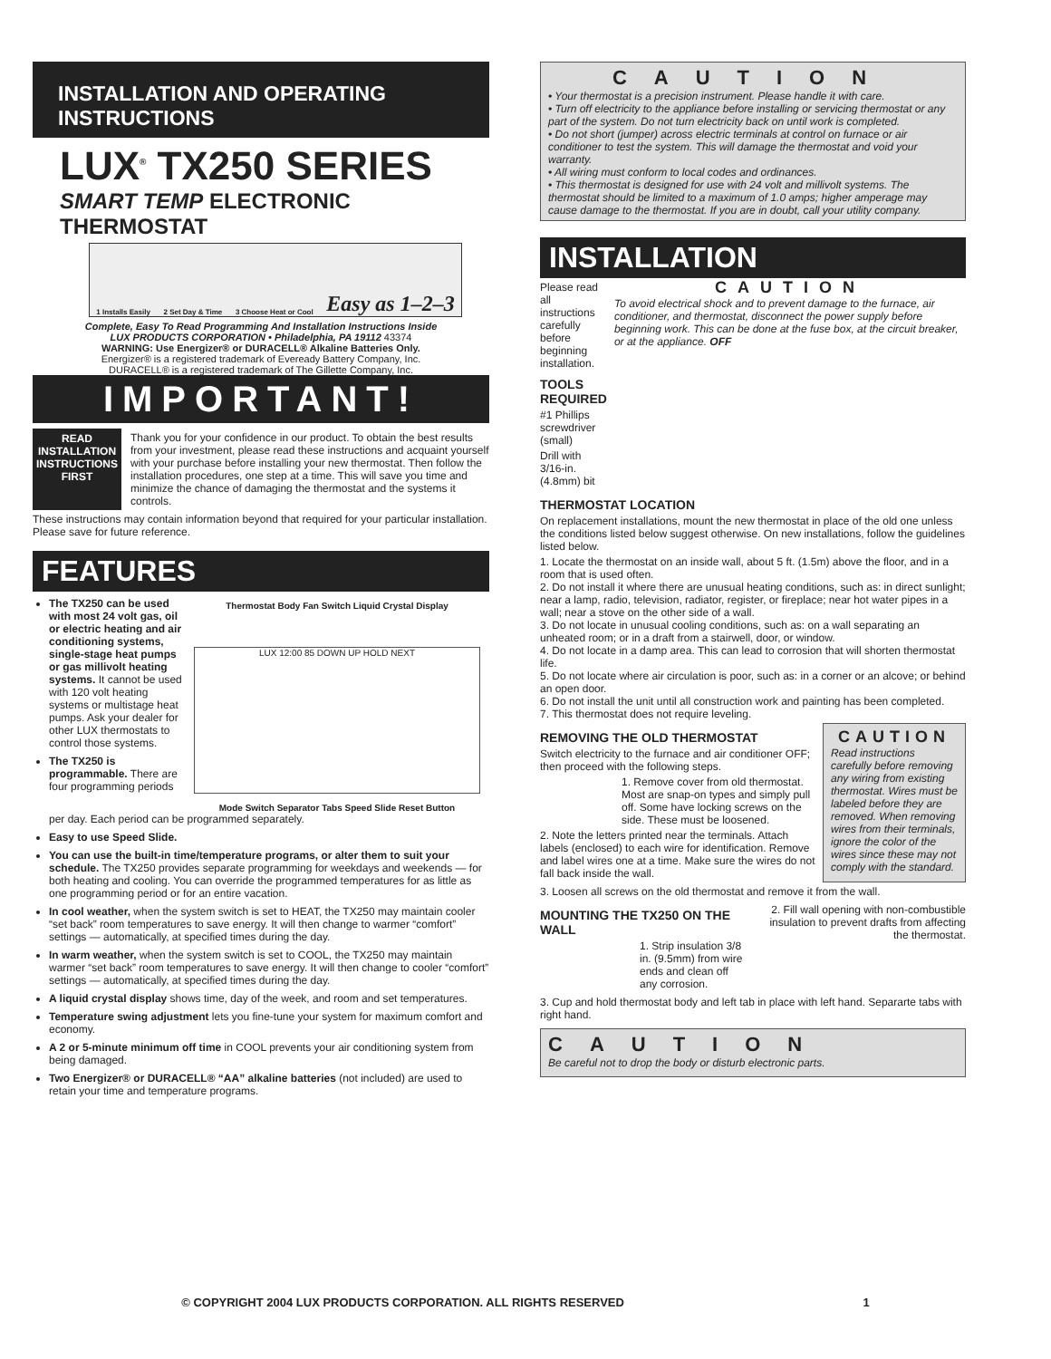INSTALLATION AND OPERATING INSTRUCTIONS
LUX<sup>®</sup> TX250 SERIES
SMART TEMP ELECTRONIC THERMOSTAT
1 Installs Easily 2 Set Day & Time 3 Choose Heat or Cool Easy as 1–2–3
Complete, Easy To Read Programming And Installation Instructions Inside
LUX PRODUCTS CORPORATION • Philadelphia, PA 19112 43374
WARNING: Use Energizer® or DURACELL® Alkaline Batteries Only.
Energizer® is a registered trademark of Eveready Battery Company, Inc.
DURACELL® is a registered trademark of The Gillette Company, Inc.
IMPORTANT!
READ INSTALLATION INSTRUCTIONS FIRST
Thank you for your confidence in our product. To obtain the best results from your investment, please read these instructions and acquaint yourself with your purchase before installing your new thermostat. Then follow the installation procedures, one step at a time. This will save you time and minimize the chance of damaging the thermostat and the systems it controls.
These instructions may contain information beyond that required for your particular installation. Please save for future reference.
FEATURES
The TX250 can be used with most 24 volt gas, oil or electric heating and air conditioning systems, single-stage heat pumps or gas millivolt heating systems. It cannot be used with 120 volt heating systems or multistage heat pumps. Ask your dealer for other LUX thermostats to control those systems.
The TX250 is programmable. There are four programming periods
Thermostat Body Fan Switch Liquid Crystal Display
LUX 12:00 85 DOWN UP HOLD NEXT
Mode Switch Separator Tabs Speed Slide Reset Button
per day. Each period can be programmed separately.
Easy to use Speed Slide.
You can use the built-in time/temperature programs, or alter them to suit your schedule. The TX250 provides separate programming for weekdays and weekends — for both heating and cooling. You can override the programmed temperatures for as little as one programming period or for an entire vacation.
In cool weather, when the system switch is set to HEAT, the TX250 may maintain cooler “set back” room temperatures to save energy. It will then change to warmer “comfort” settings — automatically, at specified times during the day.
In warm weather, when the system switch is set to COOL, the TX250 may maintain warmer “set back” room temperatures to save energy. It will then change to cooler “comfort” settings — automatically, at specified times during the day.
A liquid crystal display shows time, day of the week, and room and set temperatures.
Temperature swing adjustment lets you fine-tune your system for maximum comfort and economy.
A 2 or 5-minute minimum off time in COOL prevents your air conditioning system from being damaged.
Two Energizer® or DURACELL® “AA” alkaline batteries (not included) are used to retain your time and temperature programs.
CAUTION
• Your thermostat is a precision instrument. Please handle it with care.
• Turn off electricity to the appliance before installing or servicing thermostat or any part of the system. Do not turn electricity back on until work is completed.
• Do not short (jumper) across electric terminals at control on furnace or air conditioner to test the system. This will damage the thermostat and void your warranty.
• All wiring must conform to local codes and ordinances.
• This thermostat is designed for use with 24 volt and millivolt systems. The thermostat should be limited to a maximum of 1.0 amps; higher amperage may cause damage to the thermostat. If you are in doubt, call your utility company.
INSTALLATION
Please read all instructions carefully before beginning installation.
TOOLS REQUIRED
#1 Phillips screwdriver (small)
Drill with 3/16-in. (4.8mm) bit
CAUTION
To avoid electrical shock and to prevent damage to the furnace, air conditioner, and thermostat, disconnect the power supply before beginning work. This can be done at the fuse box, at the circuit breaker, or at the appliance. OFF
THERMOSTAT LOCATION
On replacement installations, mount the new thermostat in place of the old one unless the conditions listed below suggest otherwise. On new installations, follow the guidelines listed below.
1. Locate the thermostat on an inside wall, about 5 ft. (1.5m) above the floor, and in a room that is used often.
2. Do not install it where there are unusual heating conditions, such as: in direct sunlight; near a lamp, radio, television, radiator, register, or fireplace; near hot water pipes in a wall; near a stove on the other side of a wall.
3. Do not locate in unusual cooling conditions, such as: on a wall separating an unheated room; or in a draft from a stairwell, door, or window.
4. Do not locate in a damp area. This can lead to corrosion that will shorten thermostat life.
5. Do not locate where air circulation is poor, such as: in a corner or an alcove; or behind an open door.
6. Do not install the unit until all construction work and painting has been completed.
7. This thermostat does not require leveling.
REMOVING THE OLD THERMOSTAT
Switch electricity to the furnace and air conditioner OFF; then proceed with the following steps.
1. Remove cover from old thermostat. Most are snap-on types and simply pull off. Some have locking screws on the side. These must be loosened.
2. Note the letters printed near the terminals. Attach labels (enclosed) to each wire for identification. Remove and label wires one at a time. Make sure the wires do not fall back inside the wall.
CAUTION
Read instructions carefully before removing any wiring from existing thermostat. Wires must be labeled before they are removed. When removing wires from their terminals, ignore the color of the wires since these may not comply with the standard.
3. Loosen all screws on the old thermostat and remove it from the wall.
MOUNTING THE TX250 ON THE WALL
1. Strip insulation 3/8 in. (9.5mm) from wire ends and clean off any corrosion.
2. Fill wall opening with non-combustible insulation to prevent drafts from affecting the thermostat.
3. Cup and hold thermostat body and left tab in place with left hand. Separarte tabs with right hand.
CAUTION
Be careful not to drop the body or disturb electronic parts.
© COPYRIGHT 2004 LUX PRODUCTS CORPORATION. ALL RIGHTS RESERVED 1